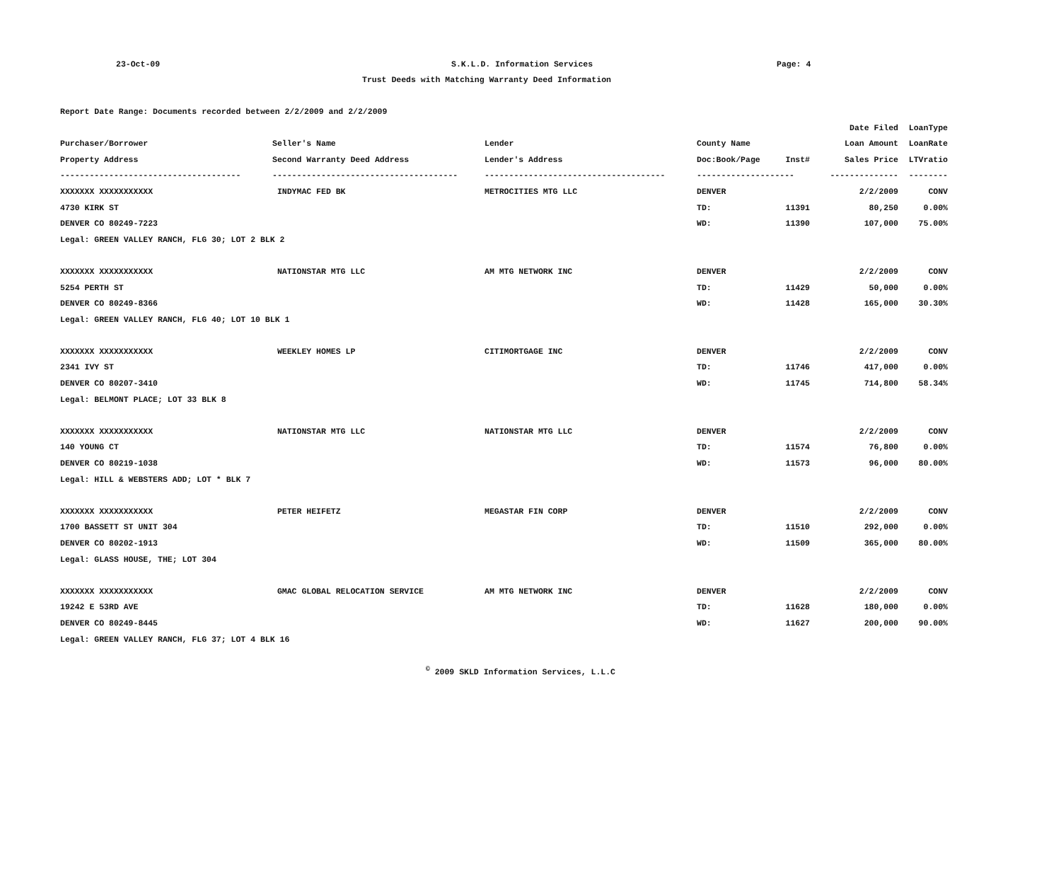23-Oct-09 S.K.L.D. Information Services Page: 4
Trust Deeds with Matching Warranty Deed Information
Report Date Range: Documents recorded between 2/2/2009 and 2/2/2009
| | | | | | Date Filed | LoanType |
| --- | --- | --- | --- | --- | --- | --- |
| Purchaser/Borrower | Seller's Name | Lender | County Name | | Loan Amount | LoanRate |
| Property Address | Second Warranty Deed Address | Lender's Address | Doc:Book/Page | Inst# | Sales Price | LTVratio |
| ------------------------------------- | -------------------------------------- | ------------------------------------- | -------------------- | | -------------- | -------- |
| XXXXXXX XXXXXXXXXXX | INDYMAC FED BK | METROCITIES MTG LLC | DENVER | | 2/2/2009 | CONV |
| 4730 KIRK ST | | | TD: | 11391 | 80,250 | 0.00% |
| DENVER CO 80249-7223 | | | WD: | 11390 | 107,000 | 75.00% |
| Legal: GREEN VALLEY RANCH, FLG 30; LOT 2 BLK 2 | | | | | | |
| XXXXXXX XXXXXXXXXXX | NATIONSTAR MTG LLC | AM MTG NETWORK INC | DENVER | | 2/2/2009 | CONV |
| 5254 PERTH ST | | | TD: | 11429 | 50,000 | 0.00% |
| DENVER CO 80249-8366 | | | WD: | 11428 | 165,000 | 30.30% |
| Legal: GREEN VALLEY RANCH, FLG 40; LOT 10 BLK 1 | | | | | | |
| XXXXXXX XXXXXXXXXXX | WEEKLEY HOMES LP | CITIMORTGAGE INC | DENVER | | 2/2/2009 | CONV |
| 2341 IVY ST | | | TD: | 11746 | 417,000 | 0.00% |
| DENVER CO 80207-3410 | | | WD: | 11745 | 714,800 | 58.34% |
| Legal: BELMONT PLACE; LOT 33 BLK 8 | | | | | | |
| XXXXXXX XXXXXXXXXXX | NATIONSTAR MTG LLC | NATIONSTAR MTG LLC | DENVER | | 2/2/2009 | CONV |
| 140 YOUNG CT | | | TD: | 11574 | 76,800 | 0.00% |
| DENVER CO 80219-1038 | | | WD: | 11573 | 96,000 | 80.00% |
| Legal: HILL & WEBSTERS ADD; LOT * BLK 7 | | | | | | |
| XXXXXXX XXXXXXXXXXX | PETER HEIFETZ | MEGASTAR FIN CORP | DENVER | | 2/2/2009 | CONV |
| 1700 BASSETT ST UNIT 304 | | | TD: | 11510 | 292,000 | 0.00% |
| DENVER CO 80202-1913 | | | WD: | 11509 | 365,000 | 80.00% |
| Legal: GLASS HOUSE, THE; LOT 304 | | | | | | |
| XXXXXXX XXXXXXXXXXX | GMAC GLOBAL RELOCATION SERVICE | AM MTG NETWORK INC | DENVER | | 2/2/2009 | CONV |
| 19242 E 53RD AVE | | | TD: | 11628 | 180,000 | 0.00% |
| DENVER CO 80249-8445 | | | WD: | 11627 | 200,000 | 90.00% |
| Legal: GREEN VALLEY RANCH, FLG 37; LOT 4 BLK 16 | | | | | | |
<sup>©</sup> 2009 SKLD Information Services, L.L.C